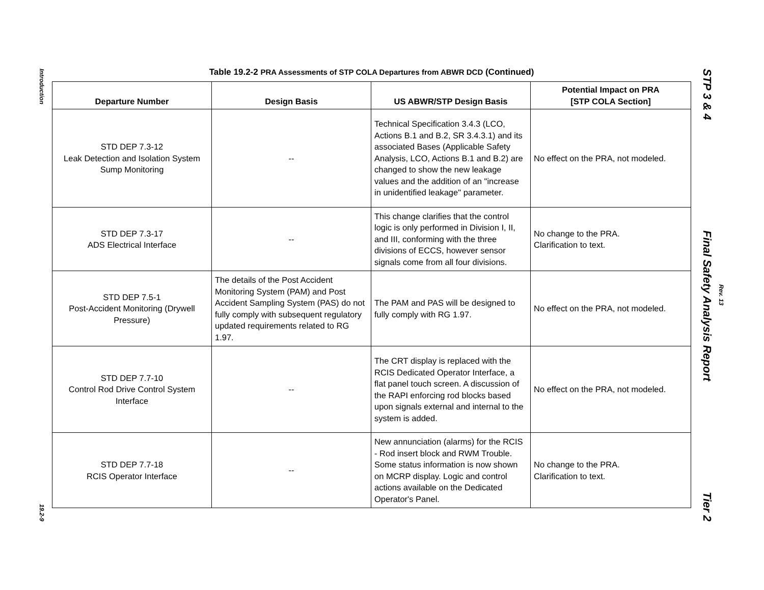Introduction
19.2-9
Table 19.2-2 PRA Assessments of STP COLA Departures from ABWR DCD (Continued)
| Departure Number | Design Basis | US ABWR/STP Design Basis | Potential Impact on PRA [STP COLA Section] |
| --- | --- | --- | --- |
| STD DEP 7.3-12 Leak Detection and Isolation System Sump Monitoring | -- | Technical Specification 3.4.3 (LCO, Actions B.1 and B.2, SR 3.4.3.1) and its associated Bases (Applicable Safety Analysis, LCO, Actions B.1 and B.2) are changed to show the new leakage values and the addition of an "increase in unidentified leakage" parameter. | No effect on the PRA, not modeled. |
| STD DEP 7.3-17 ADS Electrical Interface | -- | This change clarifies that the control logic is only performed in Division I, II, and III, conforming with the three divisions of ECCS, however sensor signals come from all four divisions. | No change to the PRA. Clarification to text. |
| STD DEP 7.5-1 Post-Accident Monitoring (Drywell Pressure) | The details of the Post Accident Monitoring System (PAM) and Post Accident Sampling System (PAS) do not fully comply with subsequent regulatory updated requirements related to RG 1.97. | The PAM and PAS will be designed to fully comply with RG 1.97. | No effect on the PRA, not modeled. |
| STD DEP 7.7-10 Control Rod Drive Control System Interface | -- | The CRT display is replaced with the RCIS Dedicated Operator Interface, a flat panel touch screen. A discussion of the RAPI enforcing rod blocks based upon signals external and internal to the system is added. | No effect on the PRA, not modeled. |
| STD DEP 7.7-18 RCIS Operator Interface | -- | New annunciation (alarms) for the RCIS - Rod insert block and RWM Trouble. Some status information is now shown on MCRP display. Logic and control actions available on the Dedicated Operator's Panel. | No change to the PRA. Clarification to text. |
STP 3 & 4 Final Safety Analysis Report Tier 2
Rev. 13